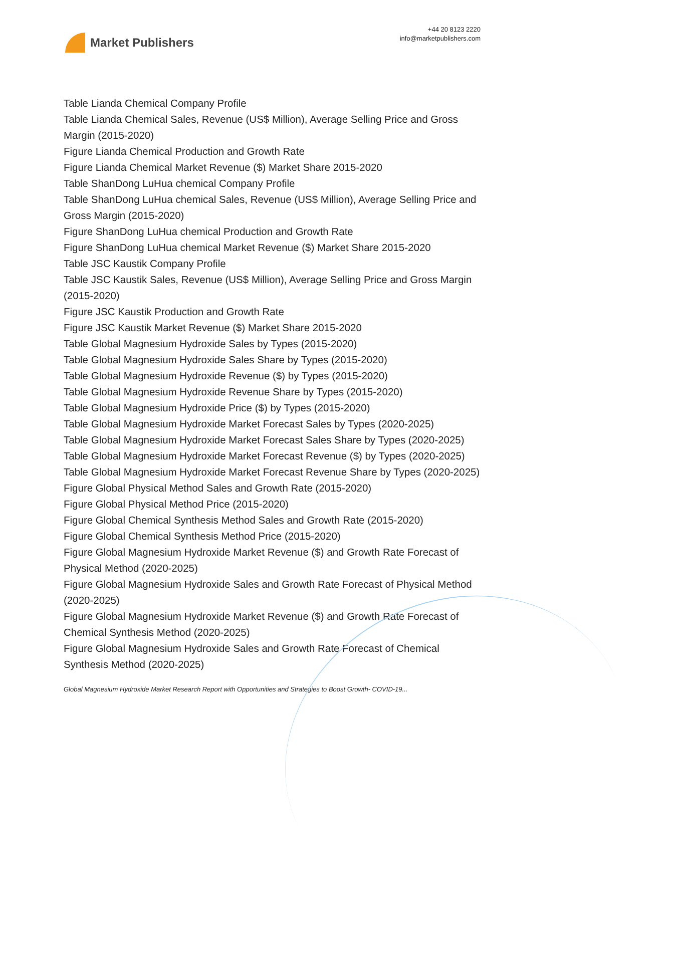Market Publishers
+44 20 8123 2220
info@marketpublishers.com
Table Lianda Chemical Company Profile
Table Lianda Chemical Sales, Revenue (US$ Million), Average Selling Price and Gross Margin (2015-2020)
Figure Lianda Chemical Production and Growth Rate
Figure Lianda Chemical Market Revenue ($) Market Share 2015-2020
Table ShanDong LuHua chemical Company Profile
Table ShanDong LuHua chemical Sales, Revenue (US$ Million), Average Selling Price and Gross Margin (2015-2020)
Figure ShanDong LuHua chemical Production and Growth Rate
Figure ShanDong LuHua chemical Market Revenue ($) Market Share 2015-2020
Table JSC Kaustik Company Profile
Table JSC Kaustik Sales, Revenue (US$ Million), Average Selling Price and Gross Margin (2015-2020)
Figure JSC Kaustik Production and Growth Rate
Figure JSC Kaustik Market Revenue ($) Market Share 2015-2020
Table Global Magnesium Hydroxide Sales by Types (2015-2020)
Table Global Magnesium Hydroxide Sales Share by Types (2015-2020)
Table Global Magnesium Hydroxide Revenue ($) by Types (2015-2020)
Table Global Magnesium Hydroxide Revenue Share by Types (2015-2020)
Table Global Magnesium Hydroxide Price ($) by Types (2015-2020)
Table Global Magnesium Hydroxide Market Forecast Sales by Types (2020-2025)
Table Global Magnesium Hydroxide Market Forecast Sales Share by Types (2020-2025)
Table Global Magnesium Hydroxide Market Forecast Revenue ($) by Types (2020-2025)
Table Global Magnesium Hydroxide Market Forecast Revenue Share by Types (2020-2025)
Figure Global Physical Method Sales and Growth Rate (2015-2020)
Figure Global Physical Method Price (2015-2020)
Figure Global Chemical Synthesis Method Sales and Growth Rate (2015-2020)
Figure Global Chemical Synthesis Method Price (2015-2020)
Figure Global Magnesium Hydroxide Market Revenue ($) and Growth Rate Forecast of Physical Method (2020-2025)
Figure Global Magnesium Hydroxide Sales and Growth Rate Forecast of Physical Method (2020-2025)
Figure Global Magnesium Hydroxide Market Revenue ($) and Growth Rate Forecast of Chemical Synthesis Method (2020-2025)
Figure Global Magnesium Hydroxide Sales and Growth Rate Forecast of Chemical Synthesis Method (2020-2025)
Global Magnesium Hydroxide Market Research Report with Opportunities and Strategies to Boost Growth- COVID-19...